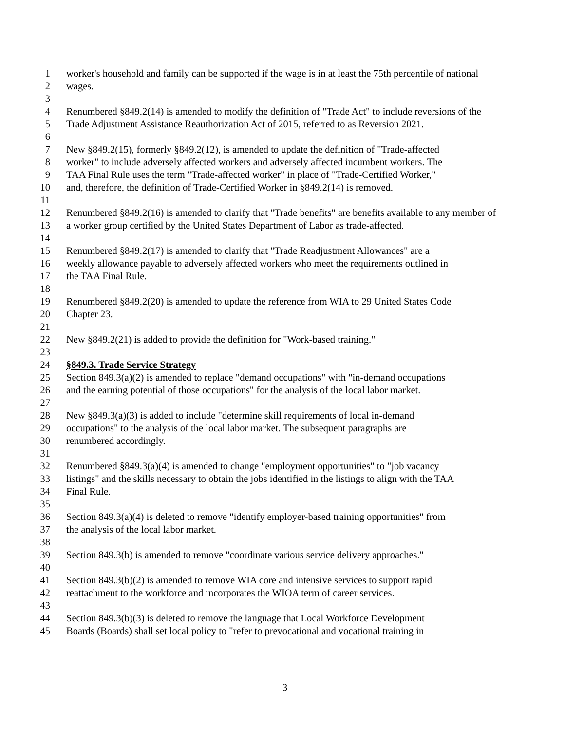1 worker's household and family can be supported if the wage is in at least the 75th percentile of national
2 wages.
3
4 Renumbered §849.2(14) is amended to modify the definition of "Trade Act" to include reversions of the
5 Trade Adjustment Assistance Reauthorization Act of 2015, referred to as Reversion 2021.
6
7 New §849.2(15), formerly §849.2(12), is amended to update the definition of "Trade-affected
8 worker" to include adversely affected workers and adversely affected incumbent workers. The
9 TAA Final Rule uses the term "Trade-affected worker" in place of "Trade-Certified Worker,"
10 and, therefore, the definition of Trade-Certified Worker in §849.2(14) is removed.
11
12 Renumbered §849.2(16) is amended to clarify that "Trade benefits" are benefits available to any member of
13 a worker group certified by the United States Department of Labor as trade-affected.
14
15 Renumbered §849.2(17) is amended to clarify that "Trade Readjustment Allowances" are a
16 weekly allowance payable to adversely affected workers who meet the requirements outlined in
17 the TAA Final Rule.
18
19 Renumbered §849.2(20) is amended to update the reference from WIA to 29 United States Code
20 Chapter 23.
21
22 New §849.2(21) is added to provide the definition for "Work-based training."
23
24 §849.3. Trade Service Strategy
25 Section 849.3(a)(2) is amended to replace "demand occupations" with "in-demand occupations
26 and the earning potential of those occupations" for the analysis of the local labor market.
27
28 New §849.3(a)(3) is added to include "determine skill requirements of local in-demand
29 occupations" to the analysis of the local labor market. The subsequent paragraphs are
30 renumbered accordingly.
31
32 Renumbered §849.3(a)(4) is amended to change "employment opportunities" to "job vacancy
33 listings" and the skills necessary to obtain the jobs identified in the listings to align with the TAA
34 Final Rule.
35
36 Section 849.3(a)(4) is deleted to remove "identify employer-based training opportunities" from
37 the analysis of the local labor market.
38
39 Section 849.3(b) is amended to remove "coordinate various service delivery approaches."
40
41 Section 849.3(b)(2) is amended to remove WIA core and intensive services to support rapid
42 reattachment to the workforce and incorporates the WIOA term of career services.
43
44 Section 849.3(b)(3) is deleted to remove the language that Local Workforce Development
45 Boards (Boards) shall set local policy to "refer to prevocational and vocational training in
3